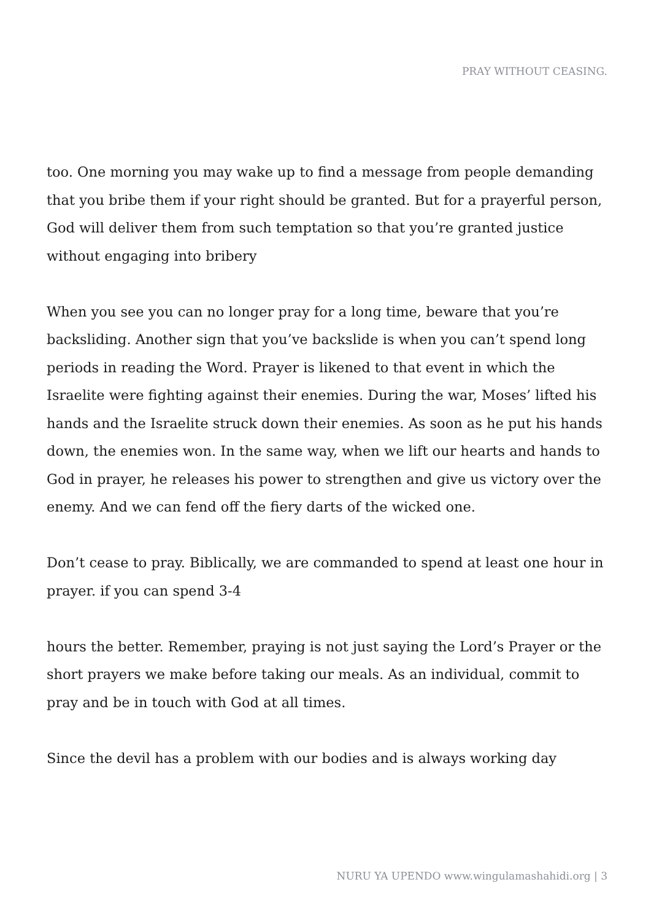PRAY WITHOUT CEASING.
too. One morning you may wake up to find a message from people demanding that you bribe them if your right should be granted. But for a prayerful person, God will deliver them from such temptation so that you’re granted justice without engaging into bribery
When you see you can no longer pray for a long time, beware that you’re backsliding. Another sign that you’ve backslide is when you can’t spend long periods in reading the Word. Prayer is likened to that event in which the Israelite were fighting against their enemies. During the war, Moses’ lifted his hands and the Israelite struck down their enemies. As soon as he put his hands down, the enemies won. In the same way, when we lift our hearts and hands to God in prayer, he releases his power to strengthen and give us victory over the enemy. And we can fend off the fiery darts of the wicked one.
Don’t cease to pray. Biblically, we are commanded to spend at least one hour in prayer. if you can spend 3-4
hours the better. Remember, praying is not just saying the Lord’s Prayer or the short prayers we make before taking our meals. As an individual, commit to pray and be in touch with God at all times.
Since the devil has a problem with our bodies and is always working day
NURU YA UPENDO www.wingulamashahidi.org | 3